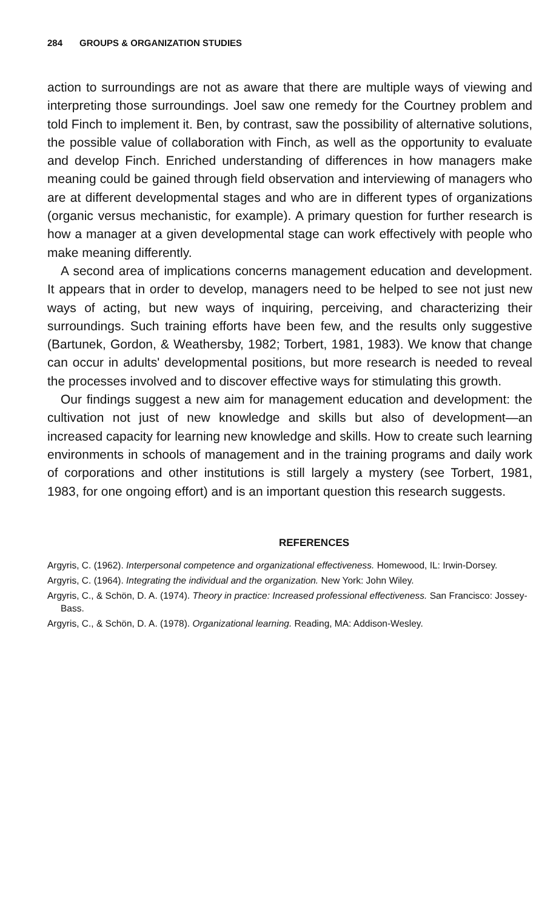284 GROUPS & ORGANIZATION STUDIES
action to surroundings are not as aware that there are multiple ways of viewing and interpreting those surroundings. Joel saw one remedy for the Courtney problem and told Finch to implement it. Ben, by contrast, saw the possibility of alternative solutions, the possible value of collaboration with Finch, as well as the opportunity to evaluate and develop Finch. Enriched understanding of differences in how managers make meaning could be gained through field observation and interviewing of managers who are at different developmental stages and who are in different types of organizations (organic versus mechanistic, for example). A primary question for further research is how a manager at a given developmental stage can work effectively with people who make meaning differently.
A second area of implications concerns management education and development. It appears that in order to develop, managers need to be helped to see not just new ways of acting, but new ways of inquiring, perceiving, and characterizing their surroundings. Such training efforts have been few, and the results only suggestive (Bartunek, Gordon, & Weathersby, 1982; Torbert, 1981, 1983). We know that change can occur in adults' developmental positions, but more research is needed to reveal the processes involved and to discover effective ways for stimulating this growth.
Our findings suggest a new aim for management education and development: the cultivation not just of new knowledge and skills but also of development—an increased capacity for learning new knowledge and skills. How to create such learning environments in schools of management and in the training programs and daily work of corporations and other institutions is still largely a mystery (see Torbert, 1981, 1983, for one ongoing effort) and is an important question this research suggests.
REFERENCES
Argyris, C. (1962). Interpersonal competence and organizational effectiveness. Homewood, IL: Irwin-Dorsey.
Argyris, C. (1964). Integrating the individual and the organization. New York: John Wiley.
Argyris, C., & Schön, D. A. (1974). Theory in practice: Increased professional effectiveness. San Francisco: Jossey-Bass.
Argyris, C., & Schön, D. A. (1978). Organizational learning. Reading, MA: Addison-Wesley.